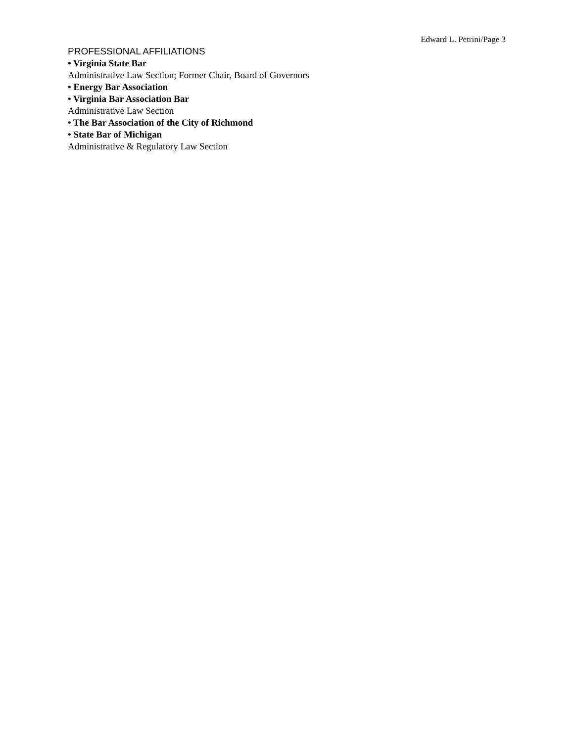Edward L. Petrini/Page 3
PROFESSIONAL AFFILIATIONS
• Virginia State Bar
Administrative Law Section; Former Chair, Board of Governors
• Energy Bar Association
• Virginia Bar Association Bar
Administrative Law Section
• The Bar Association of the City of Richmond
• State Bar of Michigan
Administrative & Regulatory Law Section